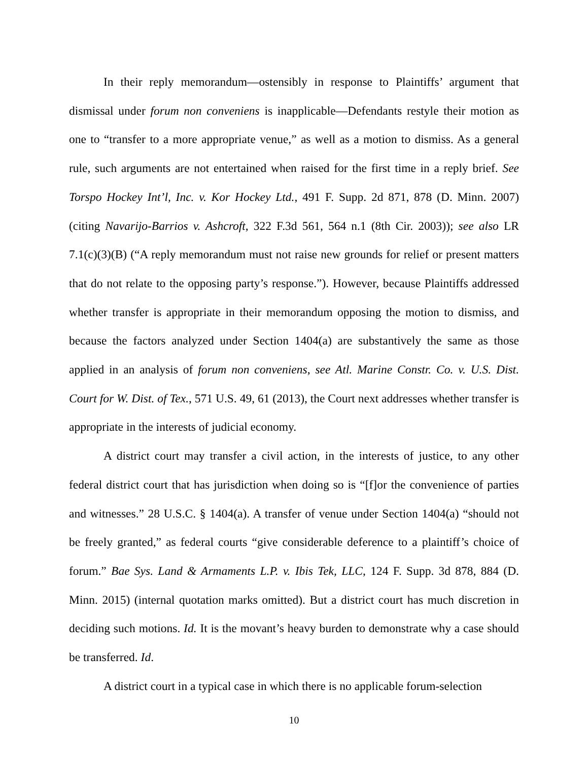In their reply memorandum—ostensibly in response to Plaintiffs’ argument that dismissal under forum non conveniens is inapplicable—Defendants restyle their motion as one to “transfer to a more appropriate venue,” as well as a motion to dismiss. As a general rule, such arguments are not entertained when raised for the first time in a reply brief. See Torspo Hockey Int’l, Inc. v. Kor Hockey Ltd., 491 F. Supp. 2d 871, 878 (D. Minn. 2007) (citing Navarijo-Barrios v. Ashcroft, 322 F.3d 561, 564 n.1 (8th Cir. 2003)); see also LR 7.1(c)(3)(B) (“A reply memorandum must not raise new grounds for relief or present matters that do not relate to the opposing party’s response.”). However, because Plaintiffs addressed whether transfer is appropriate in their memorandum opposing the motion to dismiss, and because the factors analyzed under Section 1404(a) are substantively the same as those applied in an analysis of forum non conveniens, see Atl. Marine Constr. Co. v. U.S. Dist. Court for W. Dist. of Tex., 571 U.S. 49, 61 (2013), the Court next addresses whether transfer is appropriate in the interests of judicial economy.
A district court may transfer a civil action, in the interests of justice, to any other federal district court that has jurisdiction when doing so is “[f]or the convenience of parties and witnesses.” 28 U.S.C. § 1404(a). A transfer of venue under Section 1404(a) “should not be freely granted,” as federal courts “give considerable deference to a plaintiff’s choice of forum.” Bae Sys. Land & Armaments L.P. v. Ibis Tek, LLC, 124 F. Supp. 3d 878, 884 (D. Minn. 2015) (internal quotation marks omitted). But a district court has much discretion in deciding such motions. Id. It is the movant’s heavy burden to demonstrate why a case should be transferred. Id.
A district court in a typical case in which there is no applicable forum-selection
10